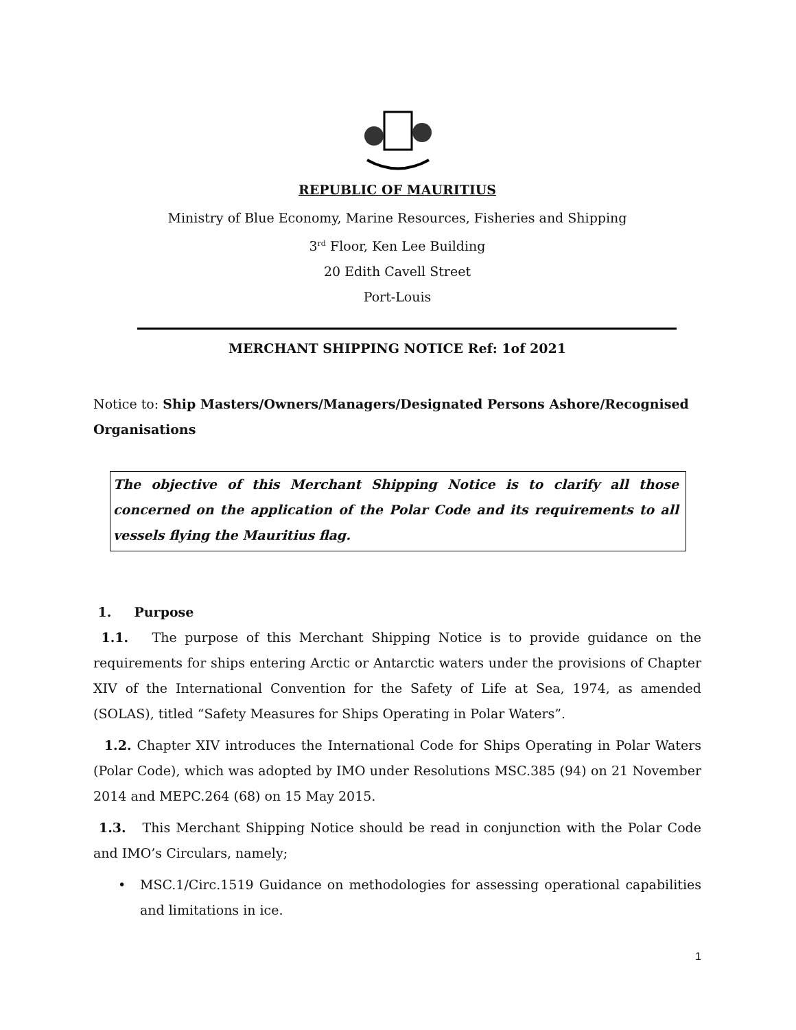REPUBLIC OF MAURITIUS
Ministry of Blue Economy, Marine Resources, Fisheries and Shipping
3<sup>rd</sup> Floor, Ken Lee Building
20 Edith Cavell Street
Port-Louis
MERCHANT SHIPPING NOTICE Ref: 1of 2021
Notice to: Ship Masters/Owners/Managers/Designated Persons Ashore/Recognised Organisations
The objective of this Merchant Shipping Notice is to clarify all those concerned on the application of the Polar Code and its requirements to all vessels flying the Mauritius flag.
1. Purpose
1.1. The purpose of this Merchant Shipping Notice is to provide guidance on the requirements for ships entering Arctic or Antarctic waters under the provisions of Chapter XIV of the International Convention for the Safety of Life at Sea, 1974, as amended (SOLAS), titled “Safety Measures for Ships Operating in Polar Waters”.
1.2. Chapter XIV introduces the International Code for Ships Operating in Polar Waters (Polar Code), which was adopted by IMO under Resolutions MSC.385 (94) on 21 November 2014 and MEPC.264 (68) on 15 May 2015.
1.3. This Merchant Shipping Notice should be read in conjunction with the Polar Code and IMO’s Circulars, namely;
• MSC.1/Circ.1519 Guidance on methodologies for assessing operational capabilities and limitations in ice.
1